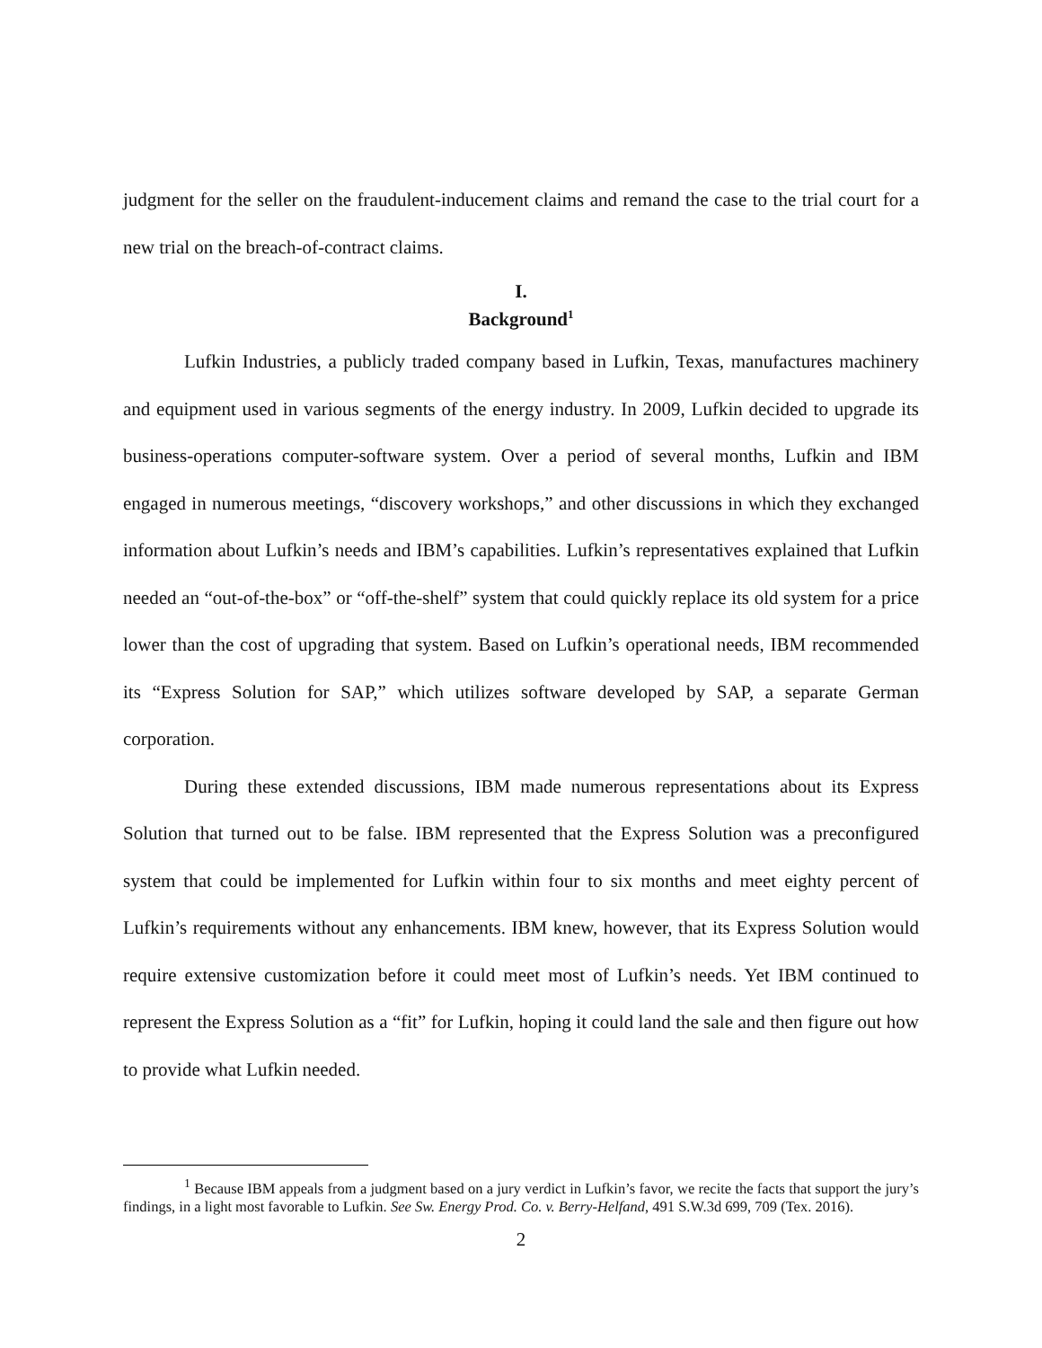judgment for the seller on the fraudulent-inducement claims and remand the case to the trial court for a new trial on the breach-of-contract claims.
I.
Background<sup>1</sup>
Lufkin Industries, a publicly traded company based in Lufkin, Texas, manufactures machinery and equipment used in various segments of the energy industry. In 2009, Lufkin decided to upgrade its business-operations computer-software system. Over a period of several months, Lufkin and IBM engaged in numerous meetings, “discovery workshops,” and other discussions in which they exchanged information about Lufkin’s needs and IBM’s capabilities. Lufkin’s representatives explained that Lufkin needed an “out-of-the-box” or “off-the-shelf” system that could quickly replace its old system for a price lower than the cost of upgrading that system. Based on Lufkin’s operational needs, IBM recommended its “Express Solution for SAP,” which utilizes software developed by SAP, a separate German corporation.
During these extended discussions, IBM made numerous representations about its Express Solution that turned out to be false. IBM represented that the Express Solution was a preconfigured system that could be implemented for Lufkin within four to six months and meet eighty percent of Lufkin’s requirements without any enhancements. IBM knew, however, that its Express Solution would require extensive customization before it could meet most of Lufkin’s needs. Yet IBM continued to represent the Express Solution as a “fit” for Lufkin, hoping it could land the sale and then figure out how to provide what Lufkin needed.
<sup>1</sup> Because IBM appeals from a judgment based on a jury verdict in Lufkin’s favor, we recite the facts that support the jury’s findings, in a light most favorable to Lufkin. See Sw. Energy Prod. Co. v. Berry-Helfand, 491 S.W.3d 699, 709 (Tex. 2016).
2